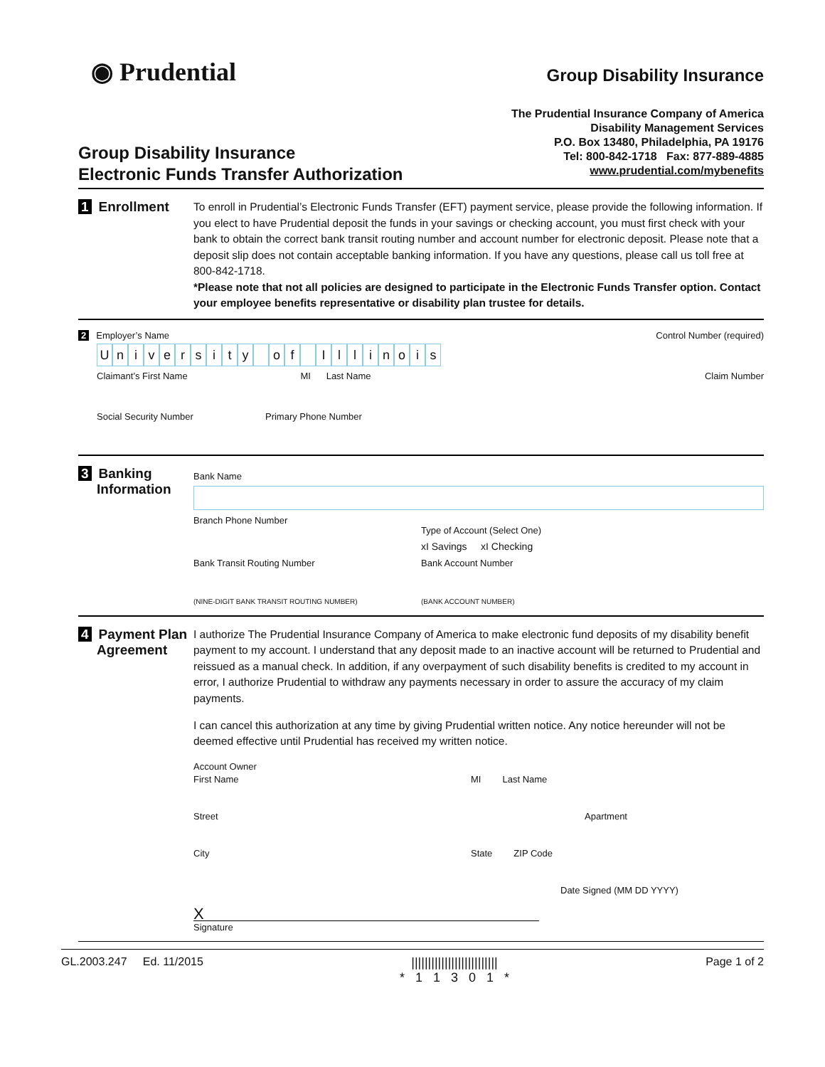◉ Prudential
Group Disability Insurance
The Prudential Insurance Company of America
Disability Management Services
P.O. Box 13480, Philadelphia, PA 19176
Tel: 800-842-1718 Fax: 877-889-4885
www.prudential.com/mybenefits
Group Disability Insurance
Electronic Funds Transfer Authorization
1 Enrollment
To enroll in Prudential’s Electronic Funds Transfer (EFT) payment service, please provide the following information. If you elect to have Prudential deposit the funds in your savings or checking account, you must first check with your bank to obtain the correct bank transit routing number and account number for electronic deposit. Please note that a deposit slip does not contain acceptable banking information. If you have any questions, please call us toll free at 800-842-1718.
*Please note that not all policies are designed to participate in the Electronic Funds Transfer option. Contact your employee benefits representative or disability plan trustee for details.
2 Employer’s Name Control Number (required)
University of Illinois
Claimant’s First Name MI Last Name Claim Number
Social Security Number Primary Phone Number
3 Banking Information
Bank Name
Branch Phone Number
Type of Account (Select One)
xI Savings xI Checking
Bank Transit Routing Number
(NINE-DIGIT BANK TRANSIT ROUTING NUMBER)
Bank Account Number
(BANK ACCOUNT NUMBER)
4 Payment Plan Agreement
I authorize The Prudential Insurance Company of America to make electronic fund deposits of my disability benefit payment to my account. I understand that any deposit made to an inactive account will be returned to Prudential and reissued as a manual check. In addition, if any overpayment of such disability benefits is credited to my account in error, I authorize Prudential to withdraw any payments necessary in order to assure the accuracy of my claim payments.
I can cancel this authorization at any time by giving Prudential written notice. Any notice hereunder will not be deemed effective until Prudential has received my written notice.
Account Owner
First Name
MI
Last Name
Street
Apartment
City
State
ZIP Code
X
Date Signed (MM DD YYYY)
Signature
GL.2003.247 Ed. 11/2015 ||||||||||||||||||||||||||
* 1 1 3 0 1 * Page 1 of 2